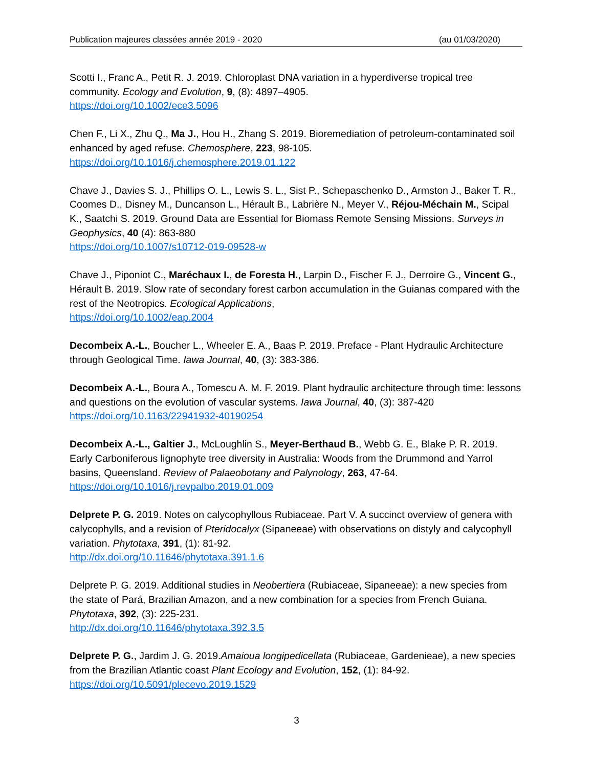Publication majeures classées année 2019 - 2020 (au 01/03/2020)
Scotti I., Franc A., Petit R. J. 2019. Chloroplast DNA variation in a hyperdiverse tropical tree community. Ecology and Evolution, 9, (8): 4897–4905.
https://doi.org/10.1002/ece3.5096
Chen F., Li X., Zhu Q., Ma J., Hou H., Zhang S. 2019. Bioremediation of petroleum-contaminated soil enhanced by aged refuse. Chemosphere, 223, 98-105.
https://doi.org/10.1016/j.chemosphere.2019.01.122
Chave J., Davies S. J., Phillips O. L., Lewis S. L., Sist P., Schepaschenko D., Armston J., Baker T. R., Coomes D., Disney M., Duncanson L., Hérault B., Labrière N., Meyer V., Réjou-Méchain M., Scipal K., Saatchi S. 2019. Ground Data are Essential for Biomass Remote Sensing Missions. Surveys in Geophysics, 40 (4): 863-880
https://doi.org/10.1007/s10712-019-09528-w
Chave J., Piponiot C., Maréchaux I., de Foresta H., Larpin D., Fischer F. J., Derroire G., Vincent G., Hérault B. 2019. Slow rate of secondary forest carbon accumulation in the Guianas compared with the rest of the Neotropics. Ecological Applications,
https://doi.org/10.1002/eap.2004
Decombeix A.-L., Boucher L., Wheeler E. A., Baas P. 2019. Preface - Plant Hydraulic Architecture through Geological Time. Iawa Journal, 40, (3): 383-386.
Decombeix A.-L., Boura A., Tomescu A. M. F. 2019. Plant hydraulic architecture through time: lessons and questions on the evolution of vascular systems. Iawa Journal, 40, (3): 387-420
https://doi.org/10.1163/22941932-40190254
Decombeix A.-L., Galtier J., McLoughlin S., Meyer-Berthaud B., Webb G. E., Blake P. R. 2019. Early Carboniferous lignophyte tree diversity in Australia: Woods from the Drummond and Yarrol basins, Queensland. Review of Palaeobotany and Palynology, 263, 47-64.
https://doi.org/10.1016/j.revpalbo.2019.01.009
Delprete P. G. 2019. Notes on calycophyllous Rubiaceae. Part V. A succinct overview of genera with calycophylls, and a revision of Pteridocalyx (Sipaneeae) with observations on distyly and calycophyll variation. Phytotaxa, 391, (1): 81-92.
http://dx.doi.org/10.11646/phytotaxa.391.1.6
Delprete P. G. 2019. Additional studies in Neobertiera (Rubiaceae, Sipaneeae): a new species from the state of Pará, Brazilian Amazon, and a new combination for a species from French Guiana. Phytotaxa, 392, (3): 225-231.
http://dx.doi.org/10.11646/phytotaxa.392.3.5
Delprete P. G., Jardim J. G. 2019.Amaioua longipedicellata (Rubiaceae, Gardenieae), a new species from the Brazilian Atlantic coast Plant Ecology and Evolution, 152, (1): 84-92.
https://doi.org/10.5091/plecevo.2019.1529
3